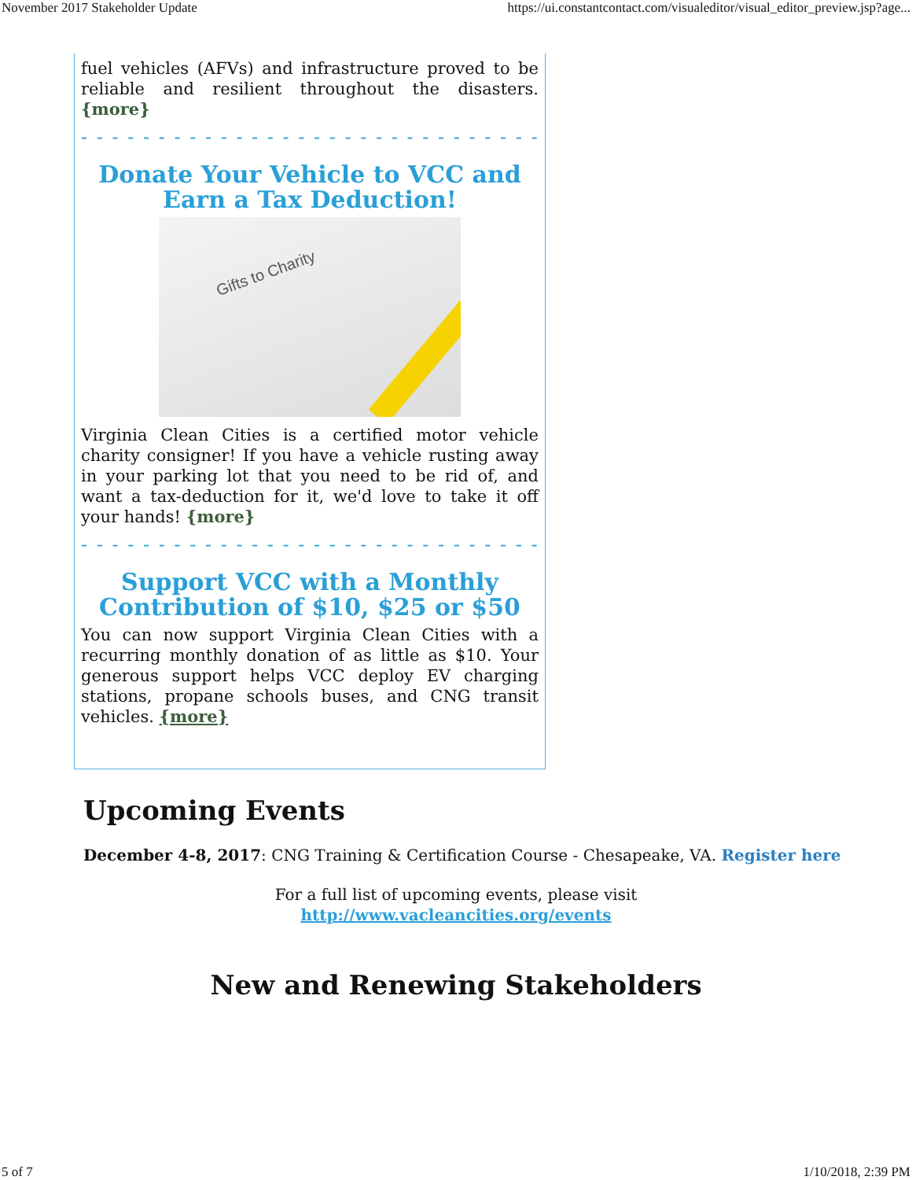November 2017 Stakeholder Update https://ui.constantcontact.com/visualeditor/visual_editor_preview.jsp?age...
fuel vehicles (AFVs) and infrastructure proved to be reliable and resilient throughout the disasters. {more}
- - - - - - - - - - - - - - - - - - - - - - - - - - - - - - - - - - - -
Donate Your Vehicle to VCC and Earn a Tax Deduction!
Gifts to Charity
Virginia Clean Cities is a certified motor vehicle charity consigner! If you have a vehicle rusting away in your parking lot that you need to be rid of, and want a tax-deduction for it, we'd love to take it off your hands! {more}
- - - - - - - - - - - - - - - - - - - - - - - - - - - - - - - - - - - -
Support VCC with a Monthly Contribution of $10, $25 or $50
You can now support Virginia Clean Cities with a recurring monthly donation of as little as $10. Your generous support helps VCC deploy EV charging stations, propane schools buses, and CNG transit vehicles. {more}
Upcoming Events
December 4-8, 2017: CNG Training & Certification Course - Chesapeake, VA. Register here
For a full list of upcoming events, please visit
http://www.vacleancities.org/events
New and Renewing Stakeholders
5 of 7 1/10/2018, 2:39 PM